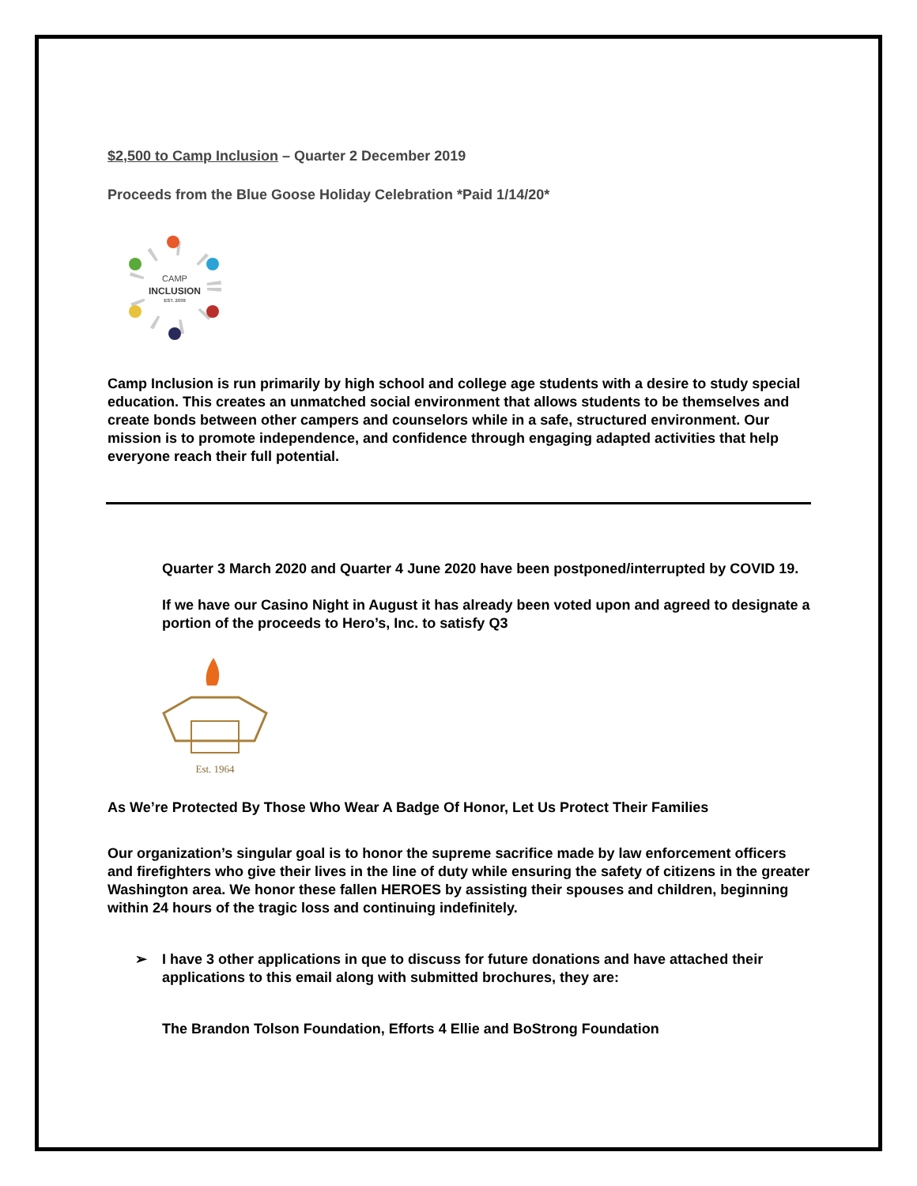$2,500 to Camp Inclusion – Quarter 2 December 2019
Proceeds from the Blue Goose Holiday Celebration *Paid 1/14/20*
CAMP
INCLUSION
EST. 2009
Camp Inclusion is run primarily by high school and college age students with a desire to study special education. This creates an unmatched social environment that allows students to be themselves and create bonds between other campers and counselors while in a safe, structured environment. Our mission is to promote independence, and confidence through engaging adapted activities that help everyone reach their full potential.
Quarter 3 March 2020 and Quarter 4 June 2020 have been postponed/interrupted by COVID 19.
If we have our Casino Night in August it has already been voted upon and agreed to designate a portion of the proceeds to Hero’s, Inc. to satisfy Q3
Est. 1964
As We’re Protected By Those Who Wear A Badge Of Honor, Let Us Protect Their Families
Our organization’s singular goal is to honor the supreme sacrifice made by law enforcement officers and firefighters who give their lives in the line of duty while ensuring the safety of citizens in the greater Washington area. We honor these fallen HEROES by assisting their spouses and children, beginning within 24 hours of the tragic loss and continuing indefinitely.
➢ I have 3 other applications in que to discuss for future donations and have attached their applications to this email along with submitted brochures, they are:
The Brandon Tolson Foundation, Efforts 4 Ellie and BoStrong Foundation